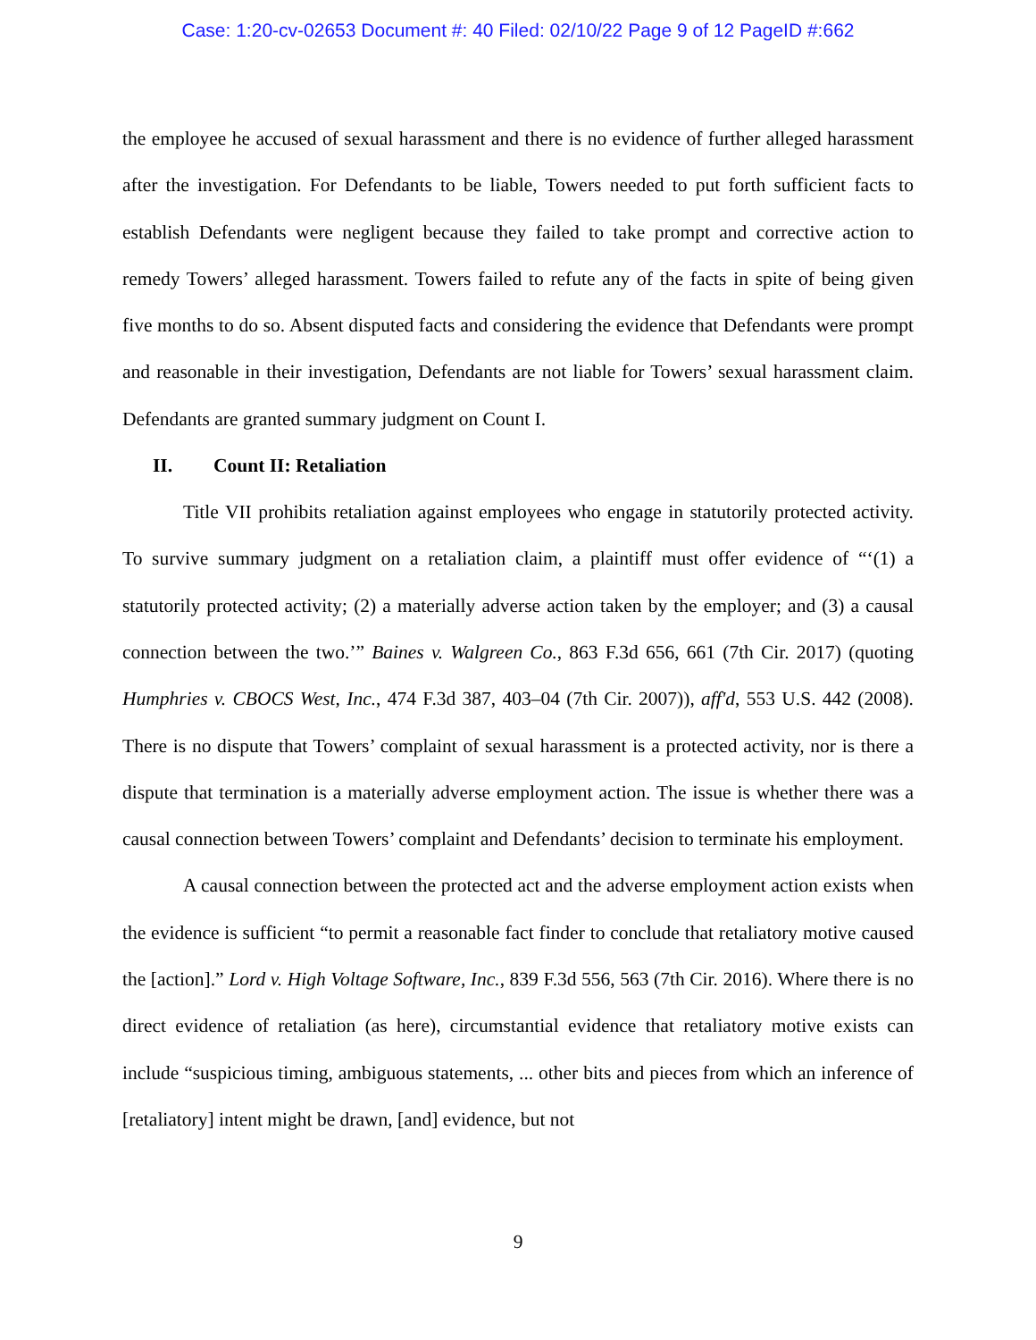Case: 1:20-cv-02653 Document #: 40 Filed: 02/10/22 Page 9 of 12 PageID #:662
the employee he accused of sexual harassment and there is no evidence of further alleged harassment after the investigation. For Defendants to be liable, Towers needed to put forth sufficient facts to establish Defendants were negligent because they failed to take prompt and corrective action to remedy Towers’ alleged harassment. Towers failed to refute any of the facts in spite of being given five months to do so. Absent disputed facts and considering the evidence that Defendants were prompt and reasonable in their investigation, Defendants are not liable for Towers’ sexual harassment claim. Defendants are granted summary judgment on Count I.
II. Count II: Retaliation
Title VII prohibits retaliation against employees who engage in statutorily protected activity. To survive summary judgment on a retaliation claim, a plaintiff must offer evidence of “‘(1) a statutorily protected activity; (2) a materially adverse action taken by the employer; and (3) a causal connection between the two.’” Baines v. Walgreen Co., 863 F.3d 656, 661 (7th Cir. 2017) (quoting Humphries v. CBOCS West, Inc., 474 F.3d 387, 403–04 (7th Cir. 2007)), aff'd, 553 U.S. 442 (2008). There is no dispute that Towers’ complaint of sexual harassment is a protected activity, nor is there a dispute that termination is a materially adverse employment action. The issue is whether there was a causal connection between Towers’ complaint and Defendants’ decision to terminate his employment.
A causal connection between the protected act and the adverse employment action exists when the evidence is sufficient “to permit a reasonable fact finder to conclude that retaliatory motive caused the [action].” Lord v. High Voltage Software, Inc., 839 F.3d 556, 563 (7th Cir. 2016). Where there is no direct evidence of retaliation (as here), circumstantial evidence that retaliatory motive exists can include “suspicious timing, ambiguous statements, ... other bits and pieces from which an inference of [retaliatory] intent might be drawn, [and] evidence, but not
9